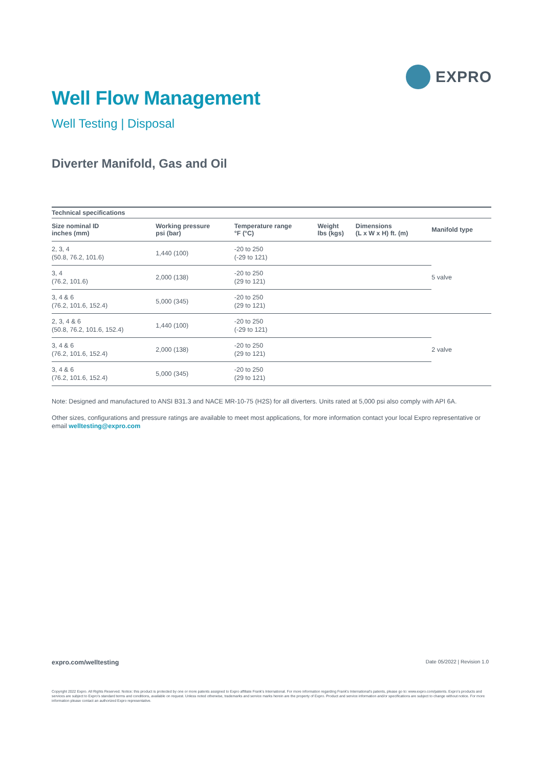EXPRO
Well Flow Management
Well Testing | Disposal
Diverter Manifold, Gas and Oil
| Technical specifications | | | | | |
| --- | --- | --- | --- | --- | --- |
| Size nominal ID inches (mm) | Working pressure psi (bar) | Temperature range °F (°C) | Weight lbs (kgs) | Dimensions (L x W x H) ft. (m) | Manifold type |
| 2, 3, 4 (50.8, 76.2, 101.6) | 1,440 (100) | -20 to 250 (-29 to 121) | | | 5 valve |
| 3, 4 (76.2, 101.6) | 2,000 (138) | -20 to 250 (29 to 121) | | | |
| 3, 4 & 6 (76.2, 101.6, 152.4) | 5,000 (345) | -20 to 250 (29 to 121) | | | |
| 2, 3, 4 & 6 (50.8, 76.2, 101.6, 152.4) | 1,440 (100) | -20 to 250 (-29 to 121) | | | 2 valve |
| 3, 4 & 6 (76.2, 101.6, 152.4) | 2,000 (138) | -20 to 250 (29 to 121) | | | |
| 3, 4 & 6 (76.2, 101.6, 152.4) | 5,000 (345) | -20 to 250 (29 to 121) | | | |
Note: Designed and manufactured to ANSI B31.3 and NACE MR-10-75 (H2S) for all diverters. Units rated at 5,000 psi also comply with API 6A.
Other sizes, configurations and pressure ratings are available to meet most applications, for more information contact your local Expro representative or email welltesting@expro.com
expro.com/welltesting Date 05/2022 | Revision 1.0
Copyright 2022 Expro. All Rights Reserved. Notice: this product is protected by one or more patents assigned to Expro affiliate Frank's International. For more information regarding Frank's International's patents, please go to: www.expro.com/patents. Expro's products and services are subject to Expro's standard terms and conditions, available on request. Unless noted otherwise, trademarks and service marks herein are the property of Expro. Product and service information and/or specifications are subject to change without notice. For more information please contact an authorized Expro representative.